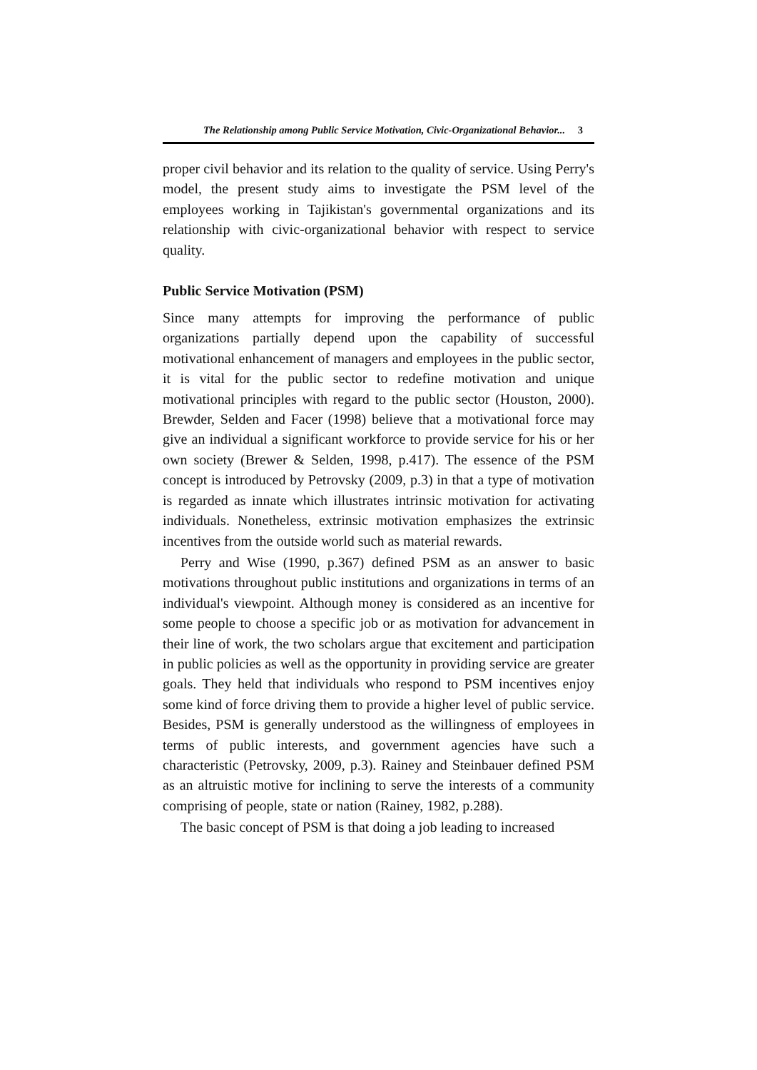The Relationship among Public Service Motivation, Civic-Organizational Behavior... 3
proper civil behavior and its relation to the quality of service. Using Perry's model, the present study aims to investigate the PSM level of the employees working in Tajikistan's governmental organizations and its relationship with civic-organizational behavior with respect to service quality.
Public Service Motivation (PSM)
Since many attempts for improving the performance of public organizations partially depend upon the capability of successful motivational enhancement of managers and employees in the public sector, it is vital for the public sector to redefine motivation and unique motivational principles with regard to the public sector (Houston, 2000). Brewder, Selden and Facer (1998) believe that a motivational force may give an individual a significant workforce to provide service for his or her own society (Brewer & Selden, 1998, p.417). The essence of the PSM concept is introduced by Petrovsky (2009, p.3) in that a type of motivation is regarded as innate which illustrates intrinsic motivation for activating individuals. Nonetheless, extrinsic motivation emphasizes the extrinsic incentives from the outside world such as material rewards.
Perry and Wise (1990, p.367) defined PSM as an answer to basic motivations throughout public institutions and organizations in terms of an individual's viewpoint. Although money is considered as an incentive for some people to choose a specific job or as motivation for advancement in their line of work, the two scholars argue that excitement and participation in public policies as well as the opportunity in providing service are greater goals. They held that individuals who respond to PSM incentives enjoy some kind of force driving them to provide a higher level of public service. Besides, PSM is generally understood as the willingness of employees in terms of public interests, and government agencies have such a characteristic (Petrovsky, 2009, p.3). Rainey and Steinbauer defined PSM as an altruistic motive for inclining to serve the interests of a community comprising of people, state or nation (Rainey, 1982, p.288).
The basic concept of PSM is that doing a job leading to increased